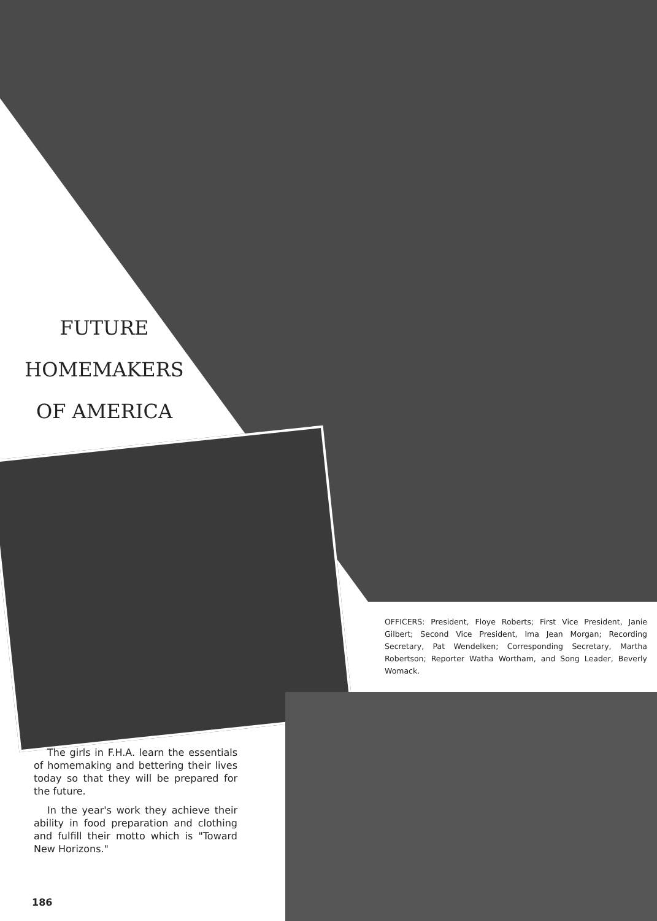FUTURE
HOMEMAKERS
OF AMERICA
OFFICERS: President, Floye Roberts; First Vice President, Janie Gilbert; Second Vice President, Ima Jean Morgan; Recording Secretary, Pat Wendelken; Corresponding Secretary, Martha Robertson; Reporter Watha Wortham, and Song Leader, Beverly Womack.
The girls in F.H.A. learn the essentials of homemaking and bettering their lives today so that they will be prepared for the future.
In the year's work they achieve their ability in food preparation and clothing and fulfill their motto which is "Toward New Horizons."
186